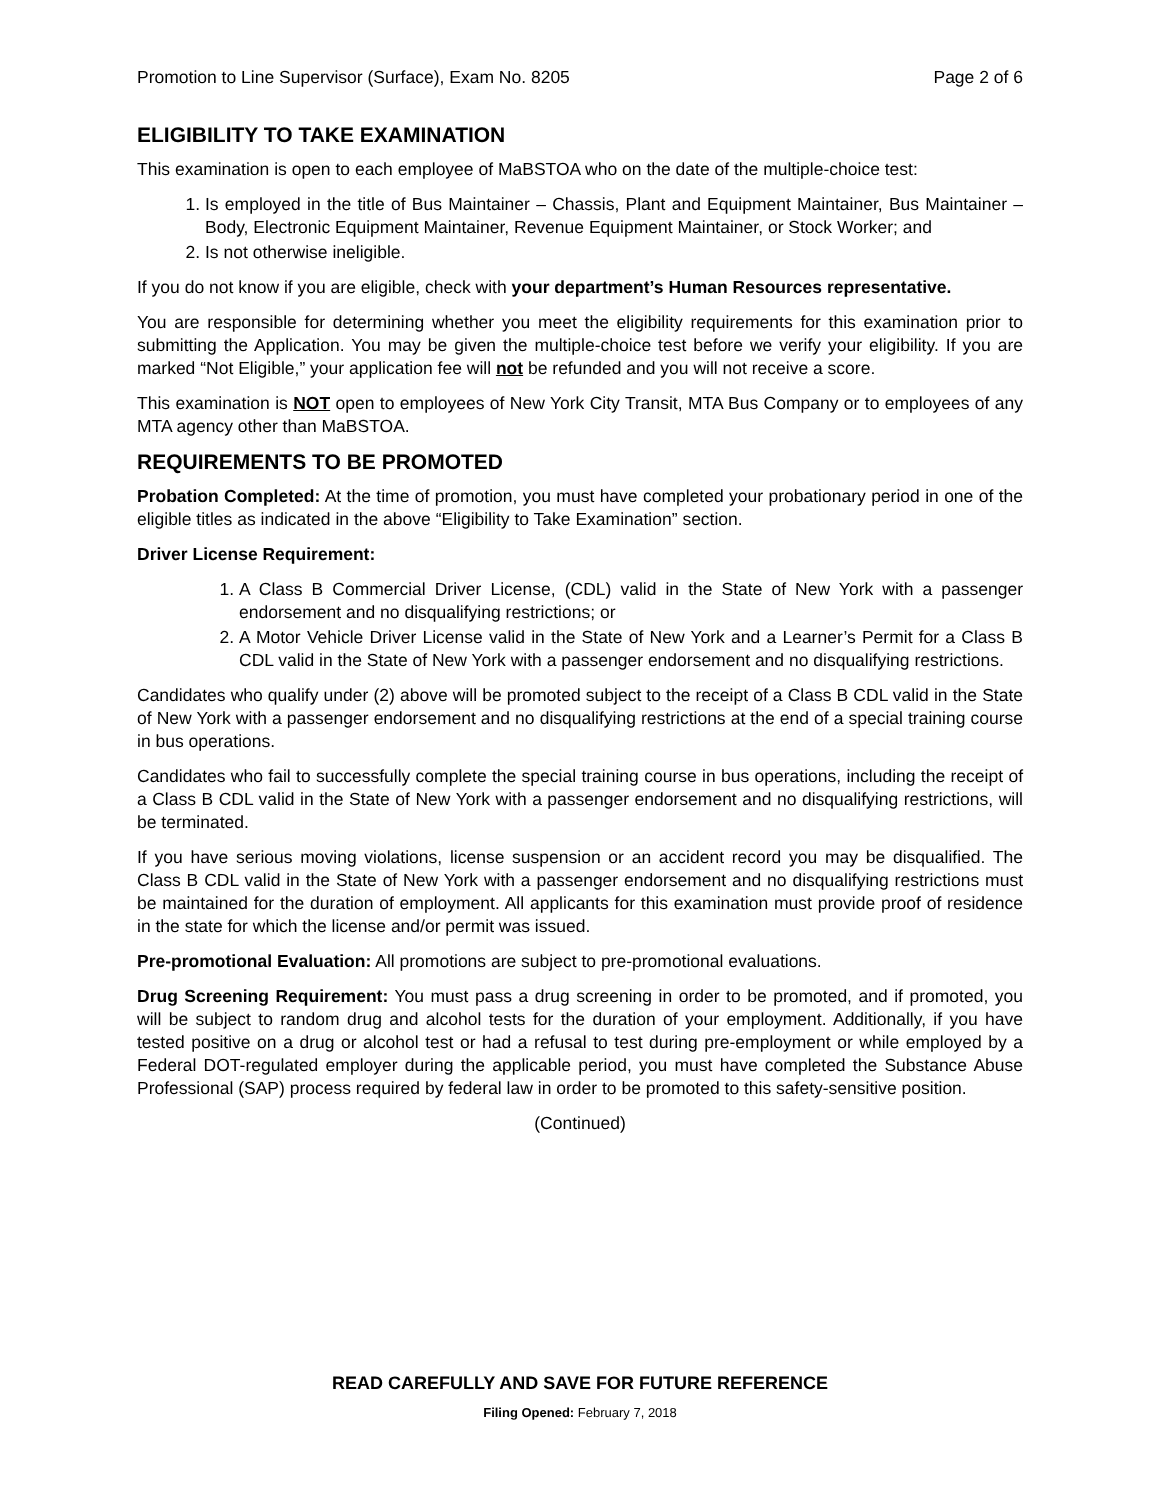Promotion to Line Supervisor (Surface), Exam No. 8205 Page 2 of 6
ELIGIBILITY TO TAKE EXAMINATION
This examination is open to each employee of MaBSTOA who on the date of the multiple-choice test:
1. Is employed in the title of Bus Maintainer – Chassis, Plant and Equipment Maintainer, Bus Maintainer – Body, Electronic Equipment Maintainer, Revenue Equipment Maintainer, or Stock Worker; and
2. Is not otherwise ineligible.
If you do not know if you are eligible, check with your department’s Human Resources representative.
You are responsible for determining whether you meet the eligibility requirements for this examination prior to submitting the Application. You may be given the multiple-choice test before we verify your eligibility. If you are marked “Not Eligible,” your application fee will not be refunded and you will not receive a score.
This examination is NOT open to employees of New York City Transit, MTA Bus Company or to employees of any MTA agency other than MaBSTOA.
REQUIREMENTS TO BE PROMOTED
Probation Completed: At the time of promotion, you must have completed your probationary period in one of the eligible titles as indicated in the above “Eligibility to Take Examination” section.
Driver License Requirement:
1. A Class B Commercial Driver License, (CDL) valid in the State of New York with a passenger endorsement and no disqualifying restrictions; or
2. A Motor Vehicle Driver License valid in the State of New York and a Learner’s Permit for a Class B CDL valid in the State of New York with a passenger endorsement and no disqualifying restrictions.
Candidates who qualify under (2) above will be promoted subject to the receipt of a Class B CDL valid in the State of New York with a passenger endorsement and no disqualifying restrictions at the end of a special training course in bus operations.
Candidates who fail to successfully complete the special training course in bus operations, including the receipt of a Class B CDL valid in the State of New York with a passenger endorsement and no disqualifying restrictions, will be terminated.
If you have serious moving violations, license suspension or an accident record you may be disqualified. The Class B CDL valid in the State of New York with a passenger endorsement and no disqualifying restrictions must be maintained for the duration of employment. All applicants for this examination must provide proof of residence in the state for which the license and/or permit was issued.
Pre-promotional Evaluation: All promotions are subject to pre-promotional evaluations.
Drug Screening Requirement: You must pass a drug screening in order to be promoted, and if promoted, you will be subject to random drug and alcohol tests for the duration of your employment. Additionally, if you have tested positive on a drug or alcohol test or had a refusal to test during pre-employment or while employed by a Federal DOT-regulated employer during the applicable period, you must have completed the Substance Abuse Professional (SAP) process required by federal law in order to be promoted to this safety-sensitive position.
(Continued)
READ CAREFULLY AND SAVE FOR FUTURE REFERENCE
Filing Opened: February 7, 2018